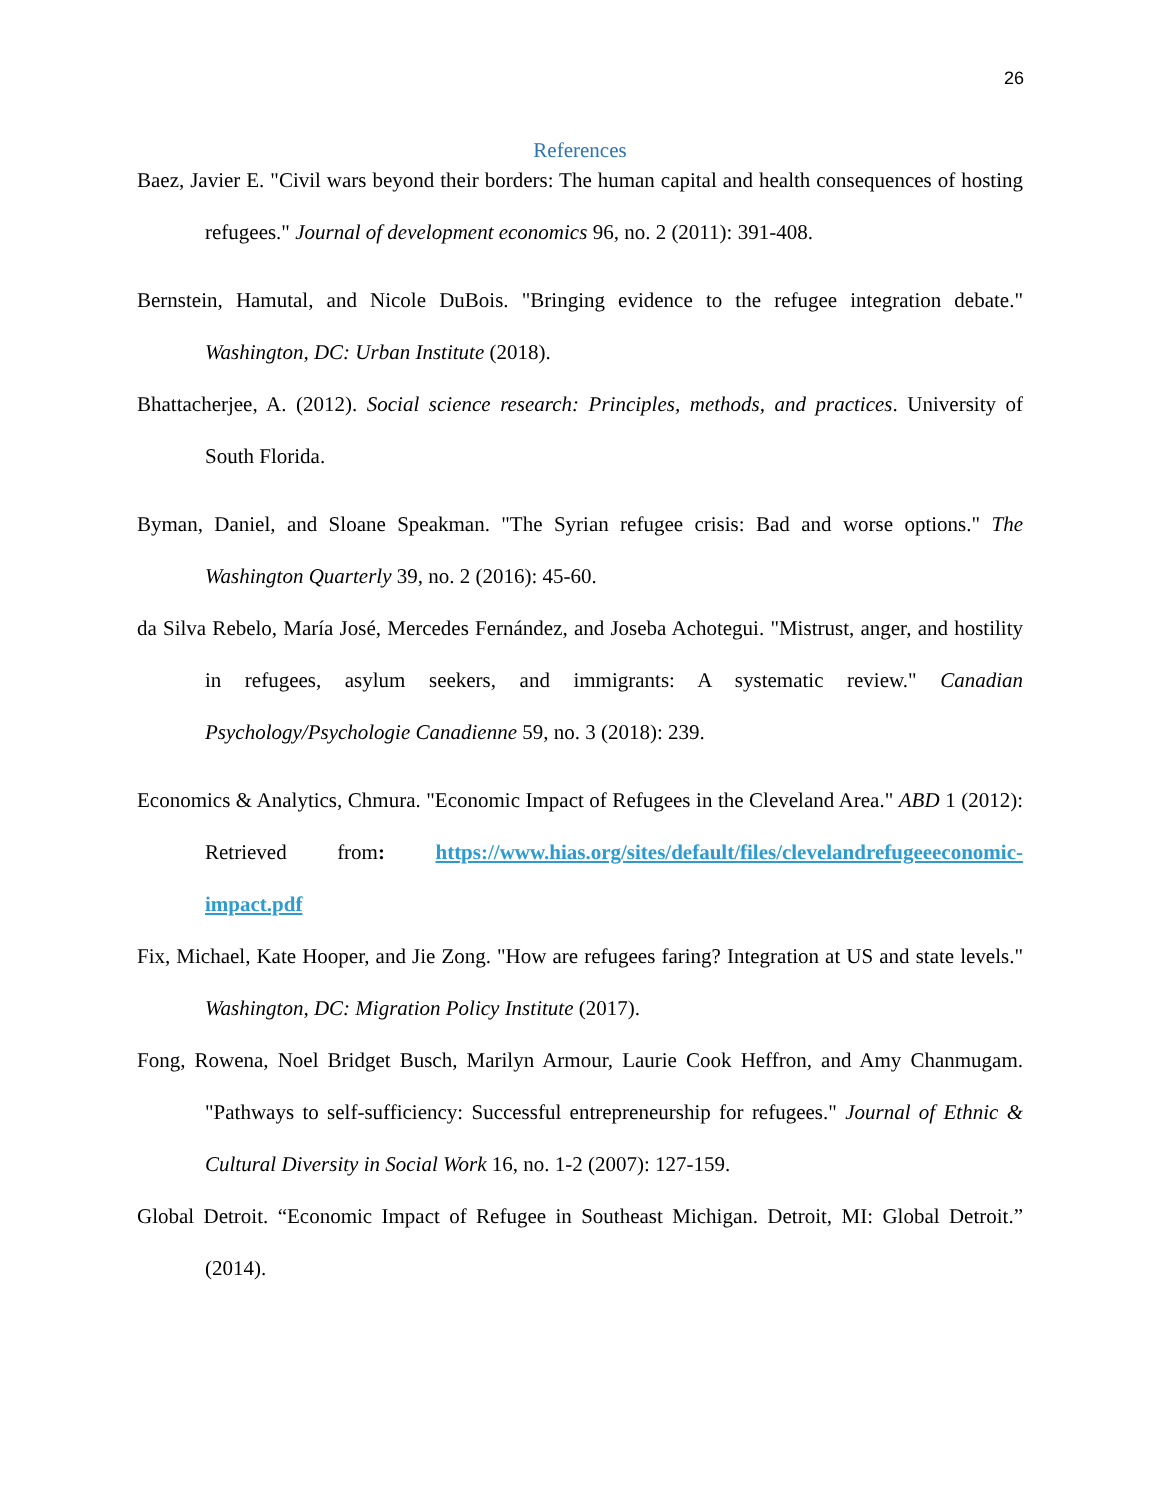26
References
Baez, Javier E. "Civil wars beyond their borders: The human capital and health consequences of hosting refugees." Journal of development economics 96, no. 2 (2011): 391-408.
Bernstein, Hamutal, and Nicole DuBois. "Bringing evidence to the refugee integration debate." Washington, DC: Urban Institute (2018).
Bhattacherjee, A. (2012). Social science research: Principles, methods, and practices. University of South Florida.
Byman, Daniel, and Sloane Speakman. "The Syrian refugee crisis: Bad and worse options." The Washington Quarterly 39, no. 2 (2016): 45-60.
da Silva Rebelo, María José, Mercedes Fernández, and Joseba Achotegui. "Mistrust, anger, and hostility in refugees, asylum seekers, and immigrants: A systematic review." Canadian Psychology/Psychologie Canadienne 59, no. 3 (2018): 239.
Economics & Analytics, Chmura. "Economic Impact of Refugees in the Cleveland Area." ABD 1 (2012): Retrieved from: https://www.hias.org/sites/default/files/clevelandrefugeeeconomic-impact.pdf
Fix, Michael, Kate Hooper, and Jie Zong. "How are refugees faring? Integration at US and state levels." Washington, DC: Migration Policy Institute (2017).
Fong, Rowena, Noel Bridget Busch, Marilyn Armour, Laurie Cook Heffron, and Amy Chanmugam. "Pathways to self-sufficiency: Successful entrepreneurship for refugees." Journal of Ethnic & Cultural Diversity in Social Work 16, no. 1-2 (2007): 127-159.
Global Detroit. “Economic Impact of Refugee in Southeast Michigan. Detroit, MI: Global Detroit.” (2014).